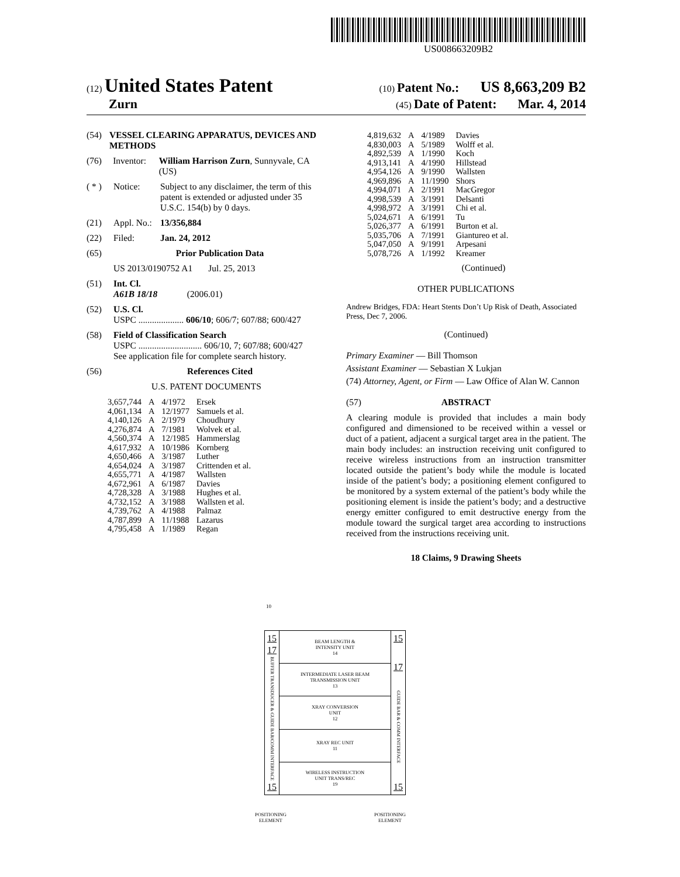US008663209B2
(12) United States Patent (10) Patent No.: US 8,663,209 B2
Zurn (45) Date of Patent: Mar. 4, 2014
(54) VESSEL CLEARING APPARATUS, DEVICES AND METHODS
(76) Inventor: William Harrison Zurn, Sunnyvale, CA (US)
( * ) Notice: Subject to any disclaimer, the term of this patent is extended or adjusted under 35 U.S.C. 154(b) by 0 days.
(21) Appl. No.: 13/356,884
(22) Filed: Jan. 24, 2012
(65) Prior Publication Data
US 2013/0190752 A1 Jul. 25, 2013
(51) Int. Cl.
A61B 18/18 (2006.01)
(52) U.S. Cl.
USPC .................... 606/10; 606/7; 607/88; 600/427
(58) Field of Classification Search
USPC ............................ 606/10, 7; 607/88; 600/427
See application file for complete search history.
(56) References Cited
U.S. PATENT DOCUMENTS
| 3,657,744 | A | 4/1972 | Ersek |
| 4,061,134 | A | 12/1977 | Samuels et al. |
| 4,140,126 | A | 2/1979 | Choudhury |
| 4,276,874 | A | 7/1981 | Wolvek et al. |
| 4,560,374 | A | 12/1985 | Hammerslag |
| 4,617,932 | A | 10/1986 | Kornberg |
| 4,650,466 | A | 3/1987 | Luther |
| 4,654,024 | A | 3/1987 | Crittenden et al. |
| 4,655,771 | A | 4/1987 | Wallsten |
| 4,672,961 | A | 6/1987 | Davies |
| 4,728,328 | A | 3/1988 | Hughes et al. |
| 4,732,152 | A | 3/1988 | Wallsten et al. |
| 4,739,762 | A | 4/1988 | Palmaz |
| 4,787,899 | A | 11/1988 | Lazarus |
| 4,795,458 | A | 1/1989 | Regan |
| 4,819,632 | A | 4/1989 | Davies |
| 4,830,003 | A | 5/1989 | Wolff et al. |
| 4,892,539 | A | 1/1990 | Koch |
| 4,913,141 | A | 4/1990 | Hillstead |
| 4,954,126 | A | 9/1990 | Wallsten |
| 4,969,896 | A | 11/1990 | Shors |
| 4,994,071 | A | 2/1991 | MacGregor |
| 4,998,539 | A | 3/1991 | Delsanti |
| 4,998,972 | A | 3/1991 | Chi et al. |
| 5,024,671 | A | 6/1991 | Tu |
| 5,026,377 | A | 6/1991 | Burton et al. |
| 5,035,706 | A | 7/1991 | Giantureo et al. |
| 5,047,050 | A | 9/1991 | Arpesani |
| 5,078,726 | A | 1/1992 | Kreamer |
(Continued)
OTHER PUBLICATIONS
Andrew Bridges, FDA: Heart Stents Don’t Up Risk of Death, Associated Press, Dec 7, 2006.
(Continued)
Primary Examiner — Bill Thomson
Assistant Examiner — Sebastian X Lukjan
(74) Attorney, Agent, or Firm — Law Office of Alan W. Cannon
(57) ABSTRACT
A clearing module is provided that includes a main body configured and dimensioned to be received within a vessel or duct of a patient, adjacent a surgical target area in the patient. The main body includes: an instruction receiving unit configured to receive wireless instructions from an instruction transmitter located outside the patient’s body while the module is located inside of the patient’s body; a positioning element configured to be monitored by a system external of the patient’s body while the positioning element is inside the patient’s body; and a destructive energy emitter configured to emit destructive energy from the module toward the surgical target area according to instructions received from the instructions receiving unit.
18 Claims, 9 Drawing Sheets
10
15
17
BUFFER TRANSDUCER & GUIDE BAR/COMM INTERFACE
15
BEAM LENGTH &
INTENSITY UNIT
14
INTERMEDIATE LASER BEAM
TRANSMISSION UNIT
13
XRAY CONVERSION
UNIT
12
XRAY REC UNIT
11
WIRELESS INSTRUCTION
UNIT TRANS/REC
19
15
17
GUIDE BAR & COMM INTERFACE
15
POSITIONING
ELEMENT
POSITIONING
ELEMENT